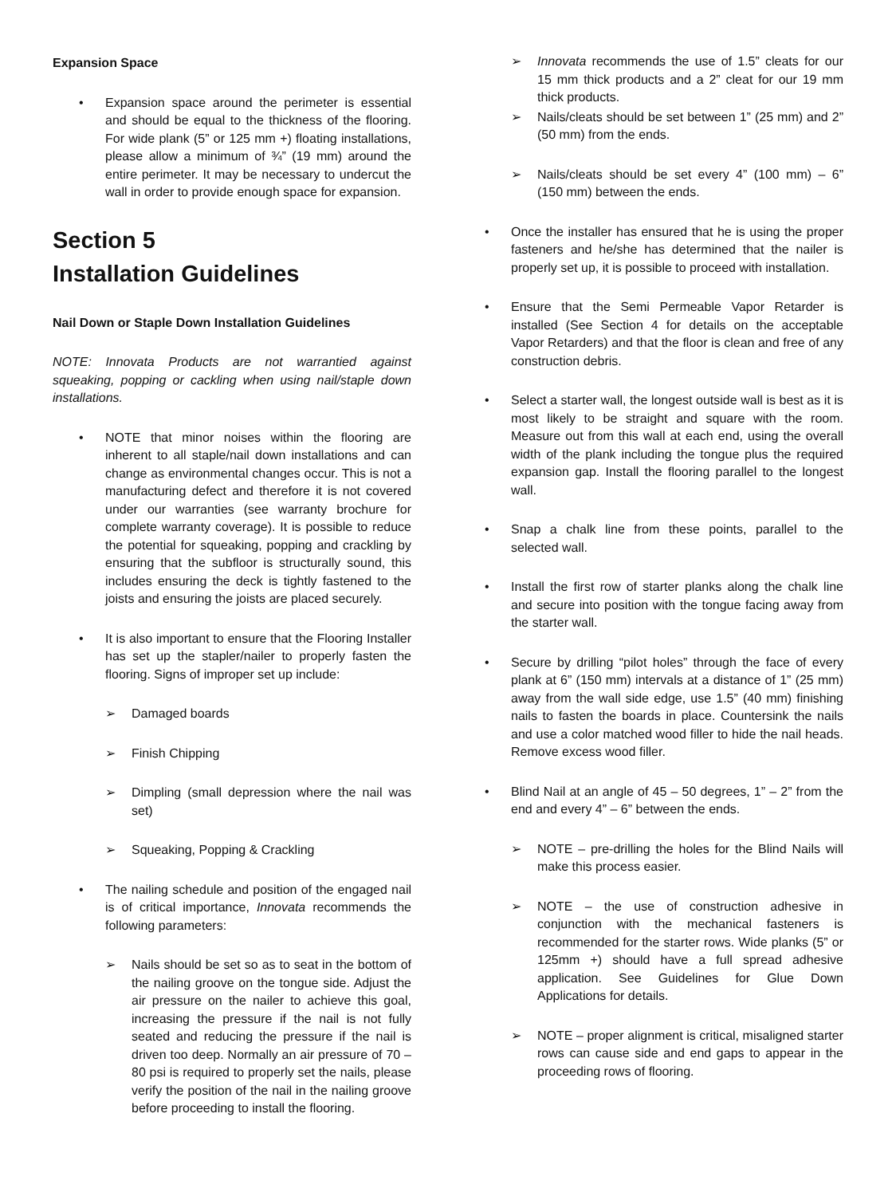Expansion Space
• Expansion space around the perimeter is essential and should be equal to the thickness of the flooring. For wide plank (5” or 125 mm +) floating installations, please allow a minimum of ¾” (19 mm) around the entire perimeter. It may be necessary to undercut the wall in order to provide enough space for expansion.
Section 5
Installation Guidelines
Nail Down or Staple Down Installation Guidelines
NOTE: Innovata Products are not warrantied against squeaking, popping or cackling when using nail/staple down installations.
• NOTE that minor noises within the flooring are inherent to all staple/nail down installations and can change as environmental changes occur. This is not a manufacturing defect and therefore it is not covered under our warranties (see warranty brochure for complete warranty coverage). It is possible to reduce the potential for squeaking, popping and crackling by ensuring that the subfloor is structurally sound, this includes ensuring the deck is tightly fastened to the joists and ensuring the joists are placed securely.
• It is also important to ensure that the Flooring Installer has set up the stapler/nailer to properly fasten the flooring. Signs of improper set up include:
➢ Damaged boards
➢ Finish Chipping
➢ Dimpling (small depression where the nail was set)
➢ Squeaking, Popping & Crackling
• The nailing schedule and position of the engaged nail is of critical importance, Innovata recommends the following parameters:
➢ Nails should be set so as to seat in the bottom of the nailing groove on the tongue side. Adjust the air pressure on the nailer to achieve this goal, increasing the pressure if the nail is not fully seated and reducing the pressure if the nail is driven too deep. Normally an air pressure of 70 – 80 psi is required to properly set the nails, please verify the position of the nail in the nailing groove before proceeding to install the flooring.
➢ Innovata recommends the use of 1.5” cleats for our 15 mm thick products and a 2” cleat for our 19 mm thick products.
➢ Nails/cleats should be set between 1” (25 mm) and 2” (50 mm) from the ends.
➢ Nails/cleats should be set every 4” (100 mm) – 6” (150 mm) between the ends.
• Once the installer has ensured that he is using the proper fasteners and he/she has determined that the nailer is properly set up, it is possible to proceed with installation.
• Ensure that the Semi Permeable Vapor Retarder is installed (See Section 4 for details on the acceptable Vapor Retarders) and that the floor is clean and free of any construction debris.
• Select a starter wall, the longest outside wall is best as it is most likely to be straight and square with the room. Measure out from this wall at each end, using the overall width of the plank including the tongue plus the required expansion gap. Install the flooring parallel to the longest wall.
• Snap a chalk line from these points, parallel to the selected wall.
• Install the first row of starter planks along the chalk line and secure into position with the tongue facing away from the starter wall.
• Secure by drilling “pilot holes” through the face of every plank at 6” (150 mm) intervals at a distance of 1” (25 mm) away from the wall side edge, use 1.5” (40 mm) finishing nails to fasten the boards in place. Countersink the nails and use a color matched wood filler to hide the nail heads. Remove excess wood filler.
• Blind Nail at an angle of 45 – 50 degrees, 1” – 2” from the end and every 4” – 6” between the ends.
➢ NOTE – pre-drilling the holes for the Blind Nails will make this process easier.
➢ NOTE – the use of construction adhesive in conjunction with the mechanical fasteners is recommended for the starter rows. Wide planks (5” or 125mm +) should have a full spread adhesive application. See Guidelines for Glue Down Applications for details.
➢ NOTE – proper alignment is critical, misaligned starter rows can cause side and end gaps to appear in the proceeding rows of flooring.